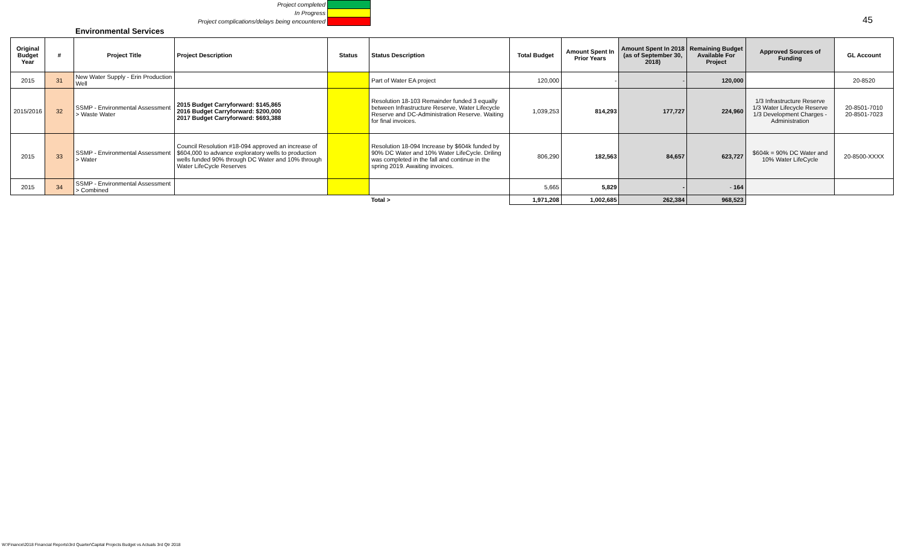Project completed
In Progress
Project complications/delays being encountered
45
Environmental Services
| Original Budget Year | # | Project Title | Project Description | Status | Status Description | Total Budget | Amount Spent In Prior Years | Amount Spent In 2018 (as of September 30, 2018) | Remaining Budget Available For Project | Approved Sources of Funding | GL Account |
| --- | --- | --- | --- | --- | --- | --- | --- | --- | --- | --- | --- |
| 2015 | 31 | New Water Supply - Erin Production Well | | | Part of Water EA project | 120,000 | - | - | 120,000 | | 20-8520 |
| 2015/2016 | 32 | SSMP - Environmental Assessment > Waste Water | 2015 Budget Carryforward: $145,865 2016 Budget Carryforward: $200,000 2017 Budget Carryforward: $693,388 | | Resolution 18-103 Remainder funded 3 equally between Infrastructure Reserve, Water Lifecycle Reserve and DC-Administration Reserve. Waiting for final invoices. | 1,039,253 | 814,293 | 177,727 | 224,960 | 1/3 Infrastructure Reserve 1/3 Water Lifecycle Reserve 1/3 Development Charges - Administration | 20-8501-7010 20-8501-7023 |
| 2015 | 33 | SSMP - Environmental Assessment > Water | Council Resolution #18-094 approved an increase of $604,000 to advance exploratory wells to production wells funded 90% through DC Water and 10% through Water LifeCycle Reserves | | Resolution 18-094 Increase by $604k funded by 90% DC Water and 10% Water LifeCycle. Driling was completed in the fall and continue in the spring 2019. Awaiting invoices. | 806,290 | 182,563 | 84,657 | 623,727 | $604k = 90% DC Water and 10% Water LifeCycle | 20-8500-XXXX |
| 2015 | 34 | SSMP - Environmental Assessment > Combined | | | | 5,665 | 5,829 | - | - 164 | | |
| | | | | | Total > | 1,971,208 | 1,002,685 | 262,384 | 968,523 | | |
W:\Finance\2018 Financial Reports\3rd Quarter\Capital Projects Budget vs Actuals 3rd Qtr 2018